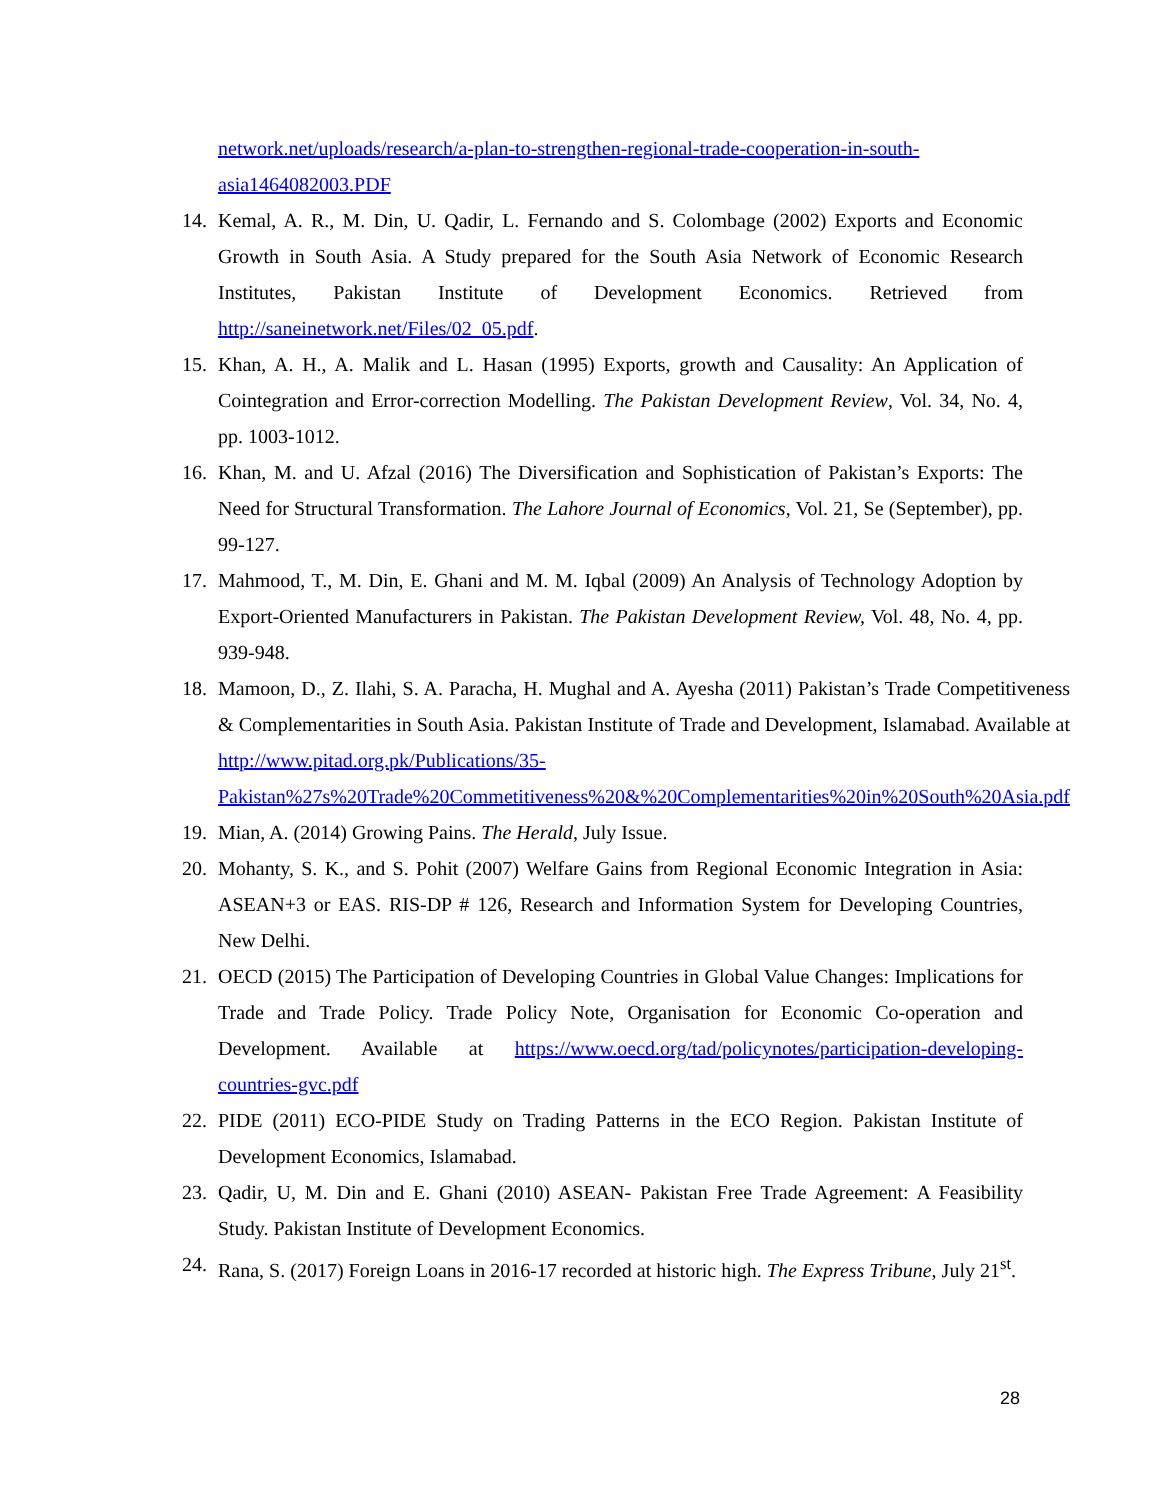network.net/uploads/research/a-plan-to-strengthen-regional-trade-cooperation-in-south-asia1464082003.PDF
14. Kemal, A. R., M. Din, U. Qadir, L. Fernando and S. Colombage (2002) Exports and Economic Growth in South Asia. A Study prepared for the South Asia Network of Economic Research Institutes, Pakistan Institute of Development Economics. Retrieved from http://saneinetwork.net/Files/02_05.pdf.
15. Khan, A. H., A. Malik and L. Hasan (1995) Exports, growth and Causality: An Application of Cointegration and Error-correction Modelling. The Pakistan Development Review, Vol. 34, No. 4, pp. 1003-1012.
16. Khan, M. and U. Afzal (2016) The Diversification and Sophistication of Pakistan’s Exports: The Need for Structural Transformation. The Lahore Journal of Economics, Vol. 21, Se (September), pp. 99-127.
17. Mahmood, T., M. Din, E. Ghani and M. M. Iqbal (2009) An Analysis of Technology Adoption by Export-Oriented Manufacturers in Pakistan. The Pakistan Development Review, Vol. 48, No. 4, pp. 939-948.
18. Mamoon, D., Z. Ilahi, S. A. Paracha, H. Mughal and A. Ayesha (2011) Pakistan’s Trade Competitiveness & Complementarities in South Asia. Pakistan Institute of Trade and Development, Islamabad. Available at http://www.pitad.org.pk/Publications/35-Pakistan%27s%20Trade%20Commetitiveness%20&%20Complementarities%20in%20South%20Asia.pdf
19. Mian, A. (2014) Growing Pains. The Herald, July Issue.
20. Mohanty, S. K., and S. Pohit (2007) Welfare Gains from Regional Economic Integration in Asia: ASEAN+3 or EAS. RIS-DP # 126, Research and Information System for Developing Countries, New Delhi.
21. OECD (2015) The Participation of Developing Countries in Global Value Changes: Implications for Trade and Trade Policy. Trade Policy Note, Organisation for Economic Co-operation and Development. Available at https://www.oecd.org/tad/policynotes/participation-developing-countries-gvc.pdf
22. PIDE (2011) ECO-PIDE Study on Trading Patterns in the ECO Region. Pakistan Institute of Development Economics, Islamabad.
23. Qadir, U, M. Din and E. Ghani (2010) ASEAN- Pakistan Free Trade Agreement: A Feasibility Study. Pakistan Institute of Development Economics.
24. Rana, S. (2017) Foreign Loans in 2016-17 recorded at historic high. The Express Tribune, July 21<sup>st</sup>.
28